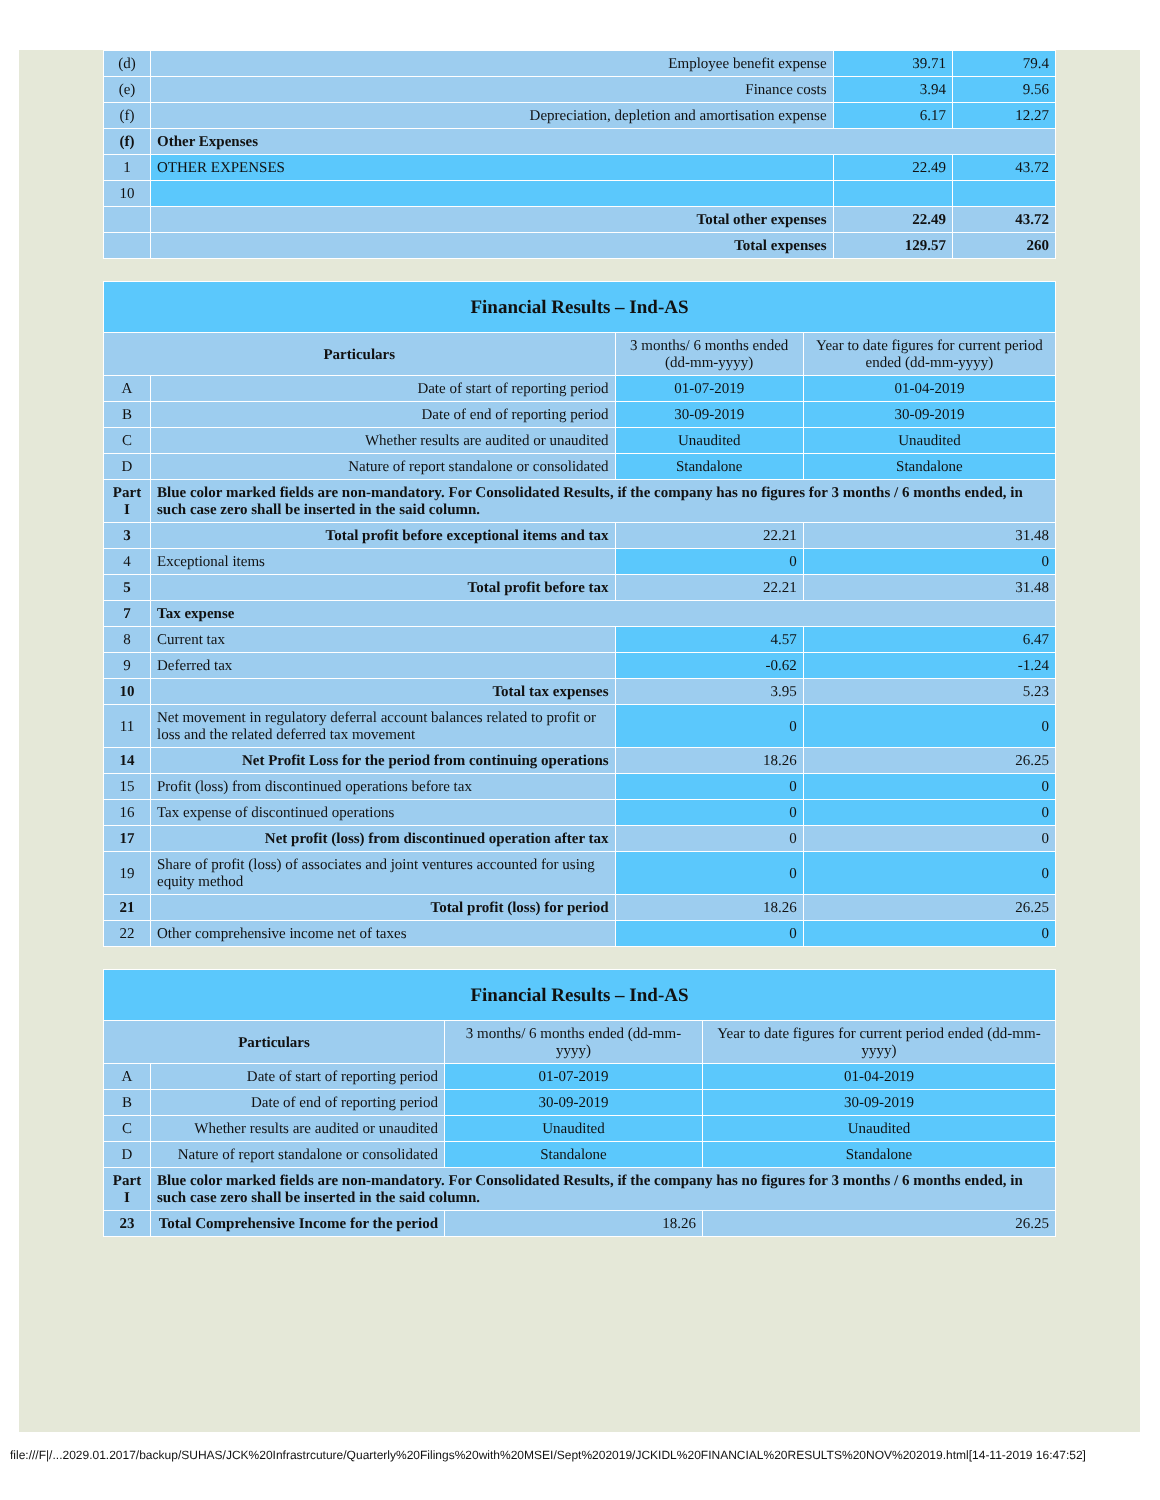| (d) | Employee benefit expense | 39.71 | 79.4 |
| (e) | Finance costs | 3.94 | 9.56 |
| (f) | Depreciation, depletion and amortisation expense | 6.17 | 12.27 |
| (f) | Other Expenses | | |
| 1 | OTHER EXPENSES | 22.49 | 43.72 |
| 10 | | | |
| | Total other expenses | 22.49 | 43.72 |
| | Total expenses | 129.57 | 260 |
| Financial Results – Ind-AS | | | |
| --- | --- | --- | --- |
| Particulars | | 3 months/ 6 months ended (dd-mm-yyyy) | Year to date figures for current period ended (dd-mm-yyyy) |
| A | Date of start of reporting period | 01-07-2019 | 01-04-2019 |
| B | Date of end of reporting period | 30-09-2019 | 30-09-2019 |
| C | Whether results are audited or unaudited | Unaudited | Unaudited |
| D | Nature of report standalone or consolidated | Standalone | Standalone |
| Part I | Blue color marked fields are non-mandatory. For Consolidated Results, if the company has no figures for 3 months / 6 months ended, in such case zero shall be inserted in the said column. | | |
| 3 | Total profit before exceptional items and tax | 22.21 | 31.48 |
| 4 | Exceptional items | 0 | 0 |
| 5 | Total profit before tax | 22.21 | 31.48 |
| 7 | Tax expense | | |
| 8 | Current tax | 4.57 | 6.47 |
| 9 | Deferred tax | -0.62 | -1.24 |
| 10 | Total tax expenses | 3.95 | 5.23 |
| 11 | Net movement in regulatory deferral account balances related to profit or loss and the related deferred tax movement | 0 | 0 |
| 14 | Net Profit Loss for the period from continuing operations | 18.26 | 26.25 |
| 15 | Profit (loss) from discontinued operations before tax | 0 | 0 |
| 16 | Tax expense of discontinued operations | 0 | 0 |
| 17 | Net profit (loss) from discontinued operation after tax | 0 | 0 |
| 19 | Share of profit (loss) of associates and joint ventures accounted for using equity method | 0 | 0 |
| 21 | Total profit (loss) for period | 18.26 | 26.25 |
| 22 | Other comprehensive income net of taxes | 0 | 0 |
| Financial Results – Ind-AS | | | |
| --- | --- | --- | --- |
| Particulars | | 3 months/ 6 months ended (dd-mm-yyyy) | Year to date figures for current period ended (dd-mm-yyyy) |
| A | Date of start of reporting period | 01-07-2019 | 01-04-2019 |
| B | Date of end of reporting period | 30-09-2019 | 30-09-2019 |
| C | Whether results are audited or unaudited | Unaudited | Unaudited |
| D | Nature of report standalone or consolidated | Standalone | Standalone |
| Part I | Blue color marked fields are non-mandatory. For Consolidated Results, if the company has no figures for 3 months / 6 months ended, in such case zero shall be inserted in the said column. | | |
| 23 | Total Comprehensive Income for the period | 18.26 | 26.25 |
file:///F|/...2029.01.2017/backup/SUHAS/JCK%20Infrastrcuture/Quarterly%20Filings%20with%20MSEI/Sept%202019/JCKIDL%20FINANCIAL%20RESULTS%20NOV%202019.html[14-11-2019 16:47:52]